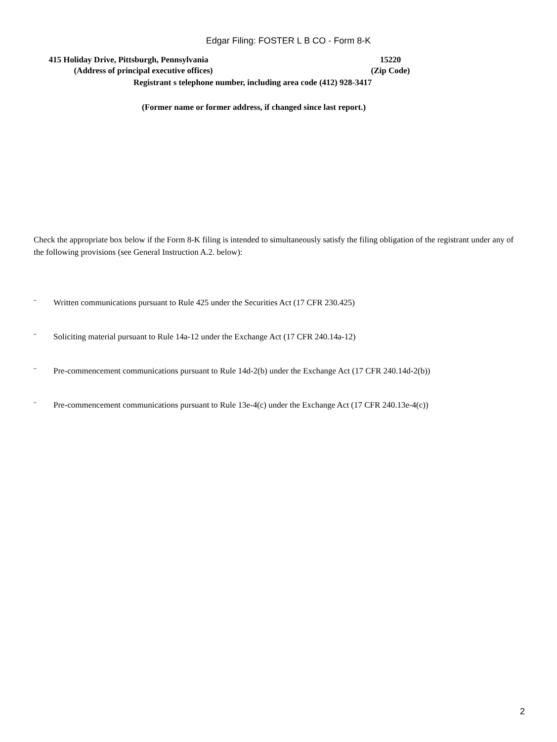Edgar Filing: FOSTER L B CO - Form 8-K
415 Holiday Drive, Pittsburgh, Pennsylvania
15220
(Address of principal executive offices)
(Zip Code)
Registrant s telephone number, including area code (412) 928-3417
(Former name or former address, if changed since last report.)
Check the appropriate box below if the Form 8-K filing is intended to simultaneously satisfy the filing obligation of the registrant under any of the following provisions (see General Instruction A.2. below):
¨ Written communications pursuant to Rule 425 under the Securities Act (17 CFR 230.425)
¨ Soliciting material pursuant to Rule 14a-12 under the Exchange Act (17 CFR 240.14a-12)
¨ Pre-commencement communications pursuant to Rule 14d-2(b) under the Exchange Act (17 CFR 240.14d-2(b))
¨ Pre-commencement communications pursuant to Rule 13e-4(c) under the Exchange Act (17 CFR 240.13e-4(c))
2